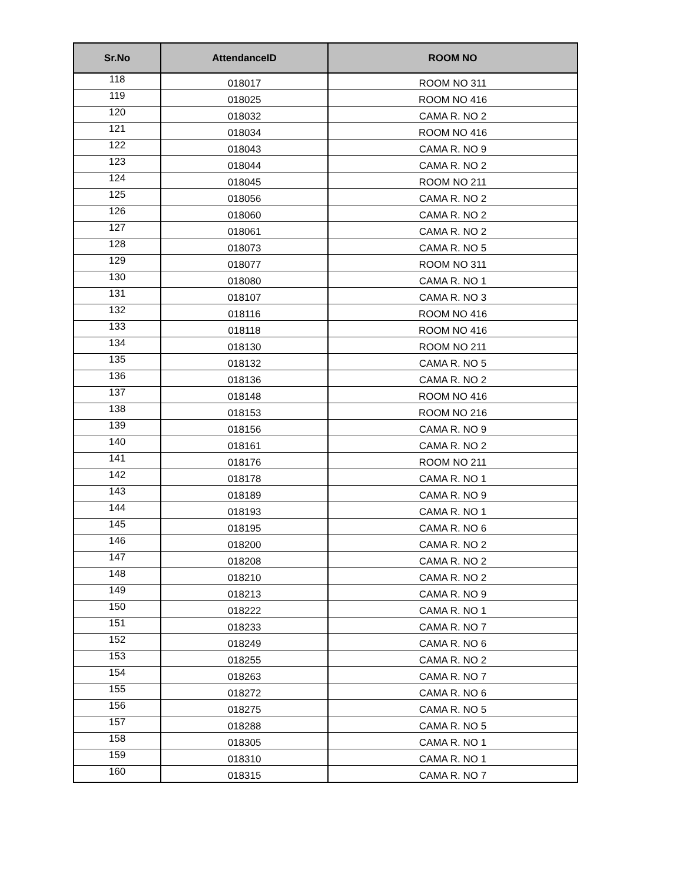| Sr.No | AttendanceID | ROOM NO |
| --- | --- | --- |
| 118 | 018017 | ROOM NO 311 |
| 119 | 018025 | ROOM NO 416 |
| 120 | 018032 | CAMA R. NO 2 |
| 121 | 018034 | ROOM NO 416 |
| 122 | 018043 | CAMA R. NO 9 |
| 123 | 018044 | CAMA R. NO 2 |
| 124 | 018045 | ROOM NO 211 |
| 125 | 018056 | CAMA R. NO 2 |
| 126 | 018060 | CAMA R. NO 2 |
| 127 | 018061 | CAMA R. NO 2 |
| 128 | 018073 | CAMA R. NO 5 |
| 129 | 018077 | ROOM NO 311 |
| 130 | 018080 | CAMA R. NO 1 |
| 131 | 018107 | CAMA R. NO 3 |
| 132 | 018116 | ROOM NO 416 |
| 133 | 018118 | ROOM NO 416 |
| 134 | 018130 | ROOM NO 211 |
| 135 | 018132 | CAMA R. NO 5 |
| 136 | 018136 | CAMA R. NO 2 |
| 137 | 018148 | ROOM NO 416 |
| 138 | 018153 | ROOM NO 216 |
| 139 | 018156 | CAMA R. NO 9 |
| 140 | 018161 | CAMA R. NO 2 |
| 141 | 018176 | ROOM NO 211 |
| 142 | 018178 | CAMA R. NO 1 |
| 143 | 018189 | CAMA R. NO 9 |
| 144 | 018193 | CAMA R. NO 1 |
| 145 | 018195 | CAMA R. NO 6 |
| 146 | 018200 | CAMA R. NO 2 |
| 147 | 018208 | CAMA R. NO 2 |
| 148 | 018210 | CAMA R. NO 2 |
| 149 | 018213 | CAMA R. NO 9 |
| 150 | 018222 | CAMA R. NO 1 |
| 151 | 018233 | CAMA R. NO 7 |
| 152 | 018249 | CAMA R. NO 6 |
| 153 | 018255 | CAMA R. NO 2 |
| 154 | 018263 | CAMA R. NO 7 |
| 155 | 018272 | CAMA R. NO 6 |
| 156 | 018275 | CAMA R. NO 5 |
| 157 | 018288 | CAMA R. NO 5 |
| 158 | 018305 | CAMA R. NO 1 |
| 159 | 018310 | CAMA R. NO 1 |
| 160 | 018315 | CAMA R. NO 7 |